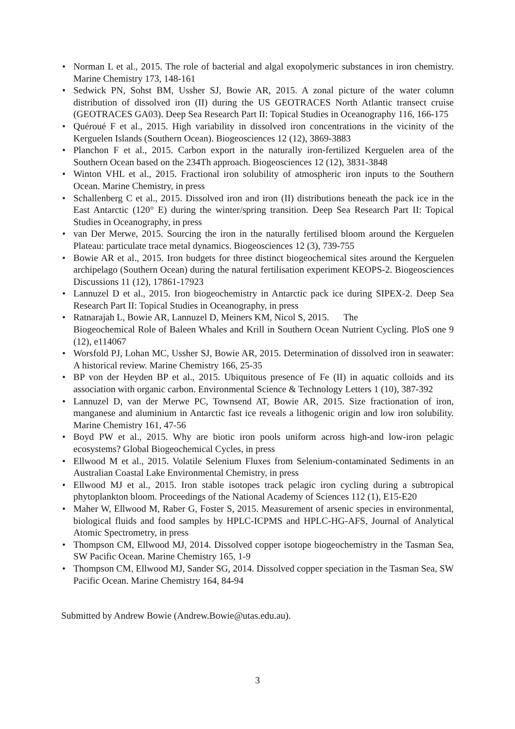• Norman L et al., 2015. The role of bacterial and algal exopolymeric substances in iron chemistry. Marine Chemistry 173, 148-161
• Sedwick PN, Sohst BM, Ussher SJ, Bowie AR, 2015. A zonal picture of the water column distribution of dissolved iron (II) during the US GEOTRACES North Atlantic transect cruise (GEOTRACES GA03). Deep Sea Research Part II: Topical Studies in Oceanography 116, 166-175
• Quéroué F et al., 2015. High variability in dissolved iron concentrations in the vicinity of the Kerguelen Islands (Southern Ocean). Biogeosciences 12 (12), 3869-3883
• Planchon F et al., 2015. Carbon export in the naturally iron-fertilized Kerguelen area of the Southern Ocean based on the 234Th approach. Biogeosciences 12 (12), 3831-3848
• Winton VHL et al., 2015. Fractional iron solubility of atmospheric iron inputs to the Southern Ocean. Marine Chemistry, in press
• Schallenberg C et al., 2015. Dissolved iron and iron (II) distributions beneath the pack ice in the East Antarctic (120° E) during the winter/spring transition. Deep Sea Research Part II: Topical Studies in Oceanography, in press
• van Der Merwe, 2015. Sourcing the iron in the naturally fertilised bloom around the Kerguelen Plateau: particulate trace metal dynamics. Biogeosciences 12 (3), 739-755
• Bowie AR et al., 2015. Iron budgets for three distinct biogeochemical sites around the Kerguelen archipelago (Southern Ocean) during the natural fertilisation experiment KEOPS-2. Biogeosciences Discussions 11 (12), 17861-17923
• Lannuzel D et al., 2015. Iron biogeochemistry in Antarctic pack ice during SIPEX-2. Deep Sea Research Part II: Topical Studies in Oceanography, in press
• Ratnarajah L, Bowie AR, Lannuzel D, Meiners KM, Nicol S, 2015. The
Biogeochemical Role of Baleen Whales and Krill in Southern Ocean Nutrient Cycling. PloS one 9 (12), e114067
• Worsfold PJ, Lohan MC, Ussher SJ, Bowie AR, 2015. Determination of dissolved iron in seawater: A historical review. Marine Chemistry 166, 25-35
• BP von der Heyden BP et al., 2015. Ubiquitous presence of Fe (II) in aquatic colloids and its association with organic carbon. Environmental Science & Technology Letters 1 (10), 387-392
• Lannuzel D, van der Merwe PC, Townsend AT, Bowie AR, 2015. Size fractionation of iron, manganese and aluminium in Antarctic fast ice reveals a lithogenic origin and low iron solubility. Marine Chemistry 161, 47-56
• Boyd PW et al., 2015. Why are biotic iron pools uniform across high-and low-iron pelagic ecosystems? Global Biogeochemical Cycles, in press
• Ellwood M et al., 2015. Volatile Selenium Fluxes from Selenium-contaminated Sediments in an Australian Coastal Lake Environmental Chemistry, in press
• Ellwood MJ et al., 2015. Iron stable isotopes track pelagic iron cycling during a subtropical phytoplankton bloom. Proceedings of the National Academy of Sciences 112 (1), E15-E20
• Maher W, Ellwood M, Raber G, Foster S, 2015. Measurement of arsenic species in environmental, biological fluids and food samples by HPLC-ICPMS and HPLC-HG-AFS, Journal of Analytical Atomic Spectrometry, in press
• Thompson CM, Ellwood MJ, 2014. Dissolved copper isotope biogeochemistry in the Tasman Sea, SW Pacific Ocean. Marine Chemistry 165, 1-9
• Thompson CM, Ellwood MJ, Sander SG, 2014. Dissolved copper speciation in the Tasman Sea, SW Pacific Ocean. Marine Chemistry 164, 84-94
Submitted by Andrew Bowie (Andrew.Bowie@utas.edu.au).
3